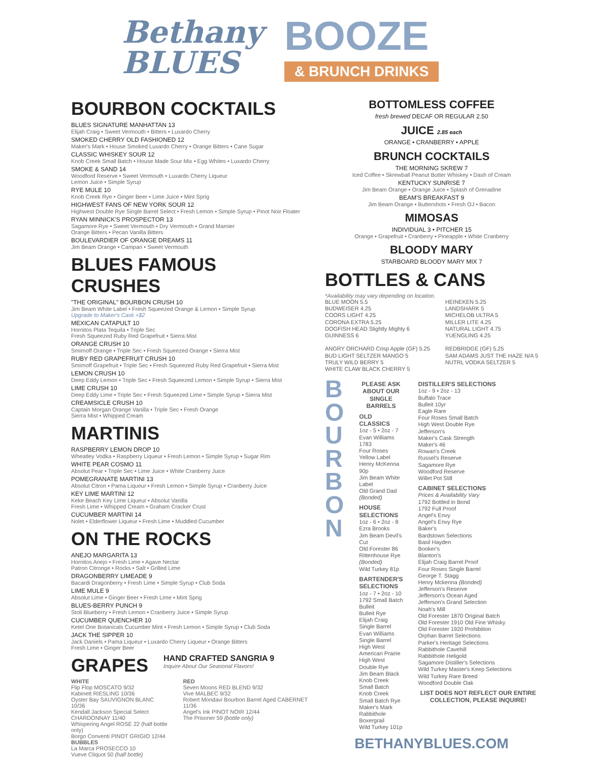Bethany
BLUES
BOOZE
& BRUNCH DRINKS
BOURBON COCKTAILS
BLUES SIGNATURE MANHATTAN 13
Elijah Craig • Sweet Vermouth • Bitters • Luxardo Cherry
SMOKED CHERRY OLD FASHIONED 12
Maker's Mark • House Smoked Luxardo Cherry • Orange Bitters • Cane Sugar
CLASSIC WHISKEY SOUR 12
Knob Creek Small Batch • House Made Sour Mix • Egg Whites • Luxardo Cherry
SMOKE & SAND 14
Woodford Reserve • Sweet Vermouth • Luxardo Cherry Liqueur
Lemon Juice • Simple Syrup
RYE MULE 10
Knob Creek Rye • Ginger Beer • Lime Juice • Mint Sprig
HIGHWEST FANS OF NEW YORK SOUR 12
Highwest Double Rye Single Barrel Select • Fresh Lemon • Simple Syrup • Pinot Noir Floater
RYAN MINNICK'S PROSPECTOR 13
Sagamore Rye • Sweet Vermouth • Dry Vermouth • Grand Marnier
Orange Bitters • Pecan Vanilla Bitters
BOULEVARDIER OF ORANGE DREAMS 11
Jim Beam Orange • Campari • Sweet Vermouth
BLUES FAMOUS CRUSHES
"THE ORIGINAL" BOURBON CRUSH 10
Jim Beam White Label • Fresh Squeezed Orange & Lemon • Simple Syrup
Upgrade to Maker's Cask +$2
MEXICAN CATAPULT 10
Hornitos Plata Tequila • Triple Sec
Fresh Squeezed Ruby Red Grapefruit • Sierra Mist
ORANGE CRUSH 10
Smirnoff Orange • Triple Sec • Fresh Squeezed Orange • Sierra Mist
RUBY RED GRAPEFRUIT CRUSH 10
Smirnoff Grapefruit • Triple Sec • Fresh Squeezed Ruby Red Grapefruit • Sierra Mist
LEMON CRUSH 10
Deep Eddy Lemon • Triple Sec • Fresh Squeezed Lemon • Simple Syrup • Sierra Mist
LIME CRUSH 10
Deep Eddy Lime • Triple Sec • Fresh Squeezed Lime • Simple Syrup • Sierra Mist
CREAMSICLE CRUSH 10
Captain Morgan Orange Vanilla • Triple Sec • Fresh Orange
Sierra Mist • Whipped Cream
MARTINIS
RASPBERRY LEMON DROP 10
Wheatley Vodka • Raspberry Liqueur • Fresh Lemon • Simple Syrup • Sugar Rim
WHITE PEAR COSMO 11
Absolut Pear • Triple Sec • Lime Juice • White Cranberry Juice
POMEGRANATE MARTINI 13
Absolut Citron • Pama Liqueur • Fresh Lemon • Simple Syrup • Cranberry Juice
KEY LIME MARTINI 12
Keke Beach Key Lime Liqueur • Absolut Vanilla
Fresh Lime • Whipped Cream • Graham Cracker Crust
CUCUMBER MARTINI 14
Nolet • Elderflower Liqueur • Fresh Lime • Muddled Cucumber
ON THE ROCKS
ANEJO MARGARITA 13
Hornitos Anejo • Fresh Lime • Agave Nectar
Patron Citronge • Rocks • Salt • Grilled Lime
DRAGONBERRY LIMEADE 9
Bacardi Dragonberry • Fresh Lime • Simple Syrup • Club Soda
LIME MULE 9
Absolut Lime • Ginger Beer • Fresh Lime • Mint Sprig
BLUES-BERRY PUNCH 9
Stoli Blueberry • Fresh Lemon • Cranberry Juice • Simple Syrup
CUCUMBER QUENCHER 10
Ketel One Botanicals Cucumber Mint • Fresh Lemon • Simple Syrup • Club Soda
JACK THE SIPPER 10
Jack Daniels • Pama Liqueur • Luxardo Cherry Liqueur • Orange Bitters
Fresh Lime • Ginger Beer
GRAPES
HAND CRAFTED SANGRIA 9
Inquire About Our Seasonal Flavors!
WHITE
Flip Flop MOSCATO 9/32
Kabinett RIESLING 10/36
Oyster Bay SAUVIGNON BLANC 10/36
Kendall Jackson Special Select CHARDONNAY 11/40
Whispering Angel ROSE 22 (half bottle only)
Borgo Conventi PINOT GRIGIO 12/44
BUBBLES
La Marca PROSECCO 10
Vueve Cliquot 50 (half bottle)
RED
Seven Moons RED BLEND 9/32
Vive MALBEC 9/32
Robert Mondavi Bourbon Barrel Aged CABERNET 11/36
Angel's Ink PINOT NOIR 12/44
The Prisoner 59 (bottle only)
BOTTOMLESS COFFEE
fresh brewed DECAF OR REGULAR 2.50
JUICE 2.85 each
ORANGE • CRANBERRY • APPLE
BRUNCH COCKTAILS
THE MORNING SKREW 7
Iced Coffee • Skrewball Peanut Butter Whiskey • Dash of Cream
KENTUCKY SUNRISE 7
Jim Beam Orange • Orange Juice • Splash of Grenadine
BEAM'S BREAKFAST 9
Jim Beam Orange • Buttershots • Fresh OJ • Bacon
MIMOSAS
INDIVIDUAL 3 • PITCHER 15
Orange • Grapefruit • Cranberry • Pineapple • White Cranberry
BLOODY MARY
STARBOARD BLOODY MARY MIX 7
BOTTLES & CANS
*Availability may vary depending on location.
BLUE MOON 5.5
BUDWEISER 4.25
COORS LIGHT 4.25
CORONA EXTRA 5.25
DOGFISH HEAD Slightly Mighty 6
GUINNESS 6
ANGRY ORCHARD Crisp Apple (GF) 5.25
BUD LIGHT SELTZER MANGO 5
TRULY WILD BERRY 5
WHITE CLAW BLACK CHERRY 5
HEINEKEN 5.25
LANDSHARK 5
MICHELOB ULTRA 5
MILLER LITE 4.25
NATURAL LIGHT 4.75
YUENGLING 4.25
REDBRIDGE (GF) 5.25
SAM ADAMS JUST THE HAZE N/A 5
NUTRL VODKA SELTZER 5
B
O
U
R
B
O
N
PLEASE ASK ABOUT OUR SINGLE BARRELS
OLD CLASSICS
1oz - 5 • 2oz - 7
Evan Williams 1783
Four Roses Yellow Label
Henry McKenna 90p
Jim Beam White Label
Old Grand Dad (Bonded)
HOUSE SELECTIONS
1oz - 6 • 2oz - 8
Ezra Brooks
Jim Beam Devil's Cut
Old Forester 86
Rittenhouse Rye (Bonded)
Wild Turkey 81p
BARTENDER'S SELECTIONS
1oz - 7 • 2oz - 10
1792 Small Batch
Bulleit
Bulleit Rye
Elijah Craig Single Barrel
Evan Williams Single Barrel
High West American Prairie
High West Double Rye
Jim Beam Black
Knob Creek Small Batch
Knob Creek Small Batch Rye
Maker's Mark
Rabbithole Boxergrail
Wild Turkey 101p
DISTILLER'S SELECTIONS
1oz - 9 • 2oz - 13
Buffalo Trace
Bulleit 10yr
Eagle Rare
Four Roses Small Batch
High West Double Rye
Jefferson's
Maker's Cask Strength
Maker's 46
Rowan's Creek
Russel's Reserve
Sagamore Rye
Woodford Reserve
Willet Pot Still
CABINET SELECTIONS
Prices & Availability Vary
1792 Bottled in Bond
1792 Full Proof
Angel's Envy
Angel's Envy Rye
Baker's
Bardstown Selections
Basil Hayden
Booker's
Blanton's
Elijah Craig Barrel Proof
Four Roses Single Barrel
George T. Stagg
Henry Mckenna (Bonded)
Jefferson's Reserve
Jefferson's Ocean Aged
Jefferson's Grand Selection
Noah's Mill
Old Forester 1870 Original Batch
Old Forester 1910 Old Fine Whisky
Old Forester 1920 Prohibition
Orphan Barrel Selections
Parker's Heritage Selections
Rabbithole Cavehill
Rabbithole Heligold
Sagamore Distiller's Selections
Wild Turkey Master's Keep Selections
Wild Turkey Rare Breed
Woodford Double Oak
LIST DOES NOT REFLECT OUR ENTIRE COLLECTION, PLEASE INQUIRE!
BETHANYBLUES.COM